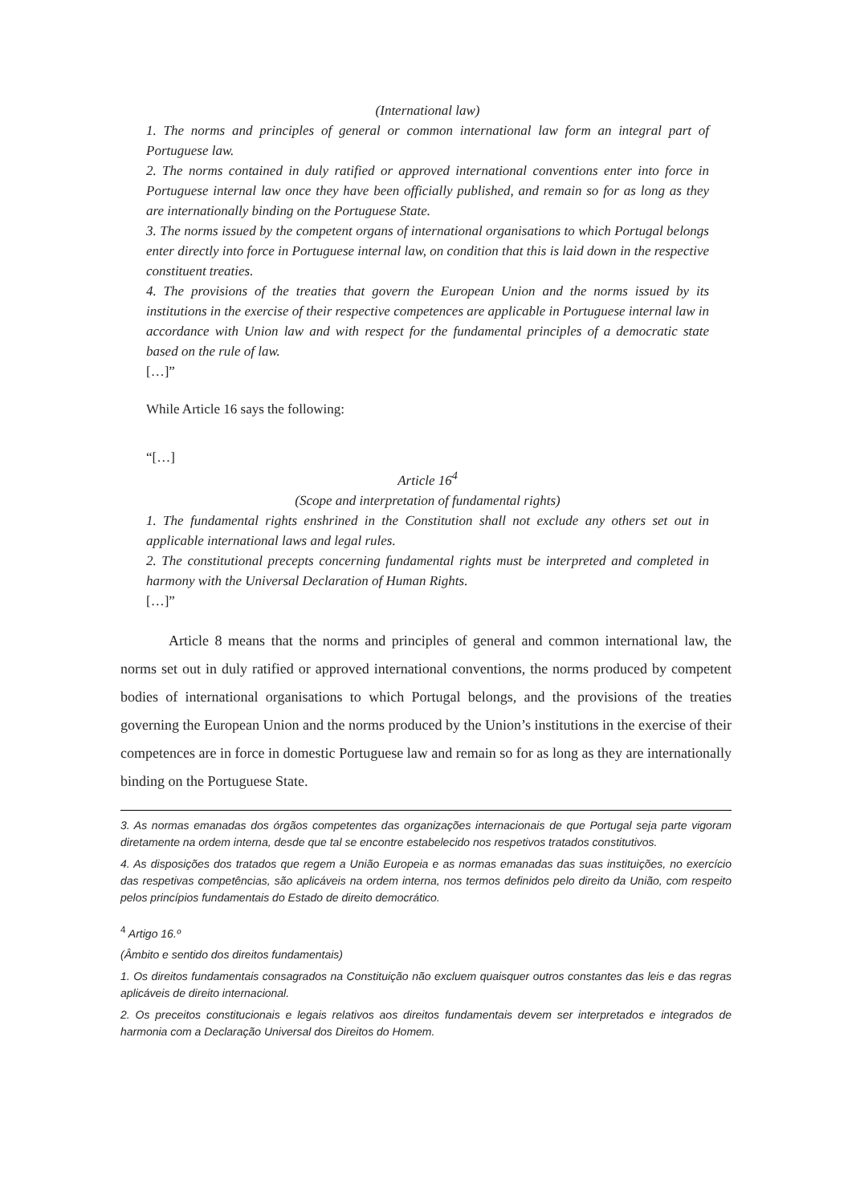(International law)
1. The norms and principles of general or common international law form an integral part of Portuguese law.
2. The norms contained in duly ratified or approved international conventions enter into force in Portuguese internal law once they have been officially published, and remain so for as long as they are internationally binding on the Portuguese State.
3. The norms issued by the competent organs of international organisations to which Portugal belongs enter directly into force in Portuguese internal law, on condition that this is laid down in the respective constituent treaties.
4. The provisions of the treaties that govern the European Union and the norms issued by its institutions in the exercise of their respective competences are applicable in Portuguese internal law in accordance with Union law and with respect for the fundamental principles of a democratic state based on the rule of law.
[…]”
While Article 16 says the following:
“[…]
Article 16<sup>4</sup>
(Scope and interpretation of fundamental rights)
1. The fundamental rights enshrined in the Constitution shall not exclude any others set out in applicable international laws and legal rules.
2. The constitutional precepts concerning fundamental rights must be interpreted and completed in harmony with the Universal Declaration of Human Rights.
[…]”
Article 8 means that the norms and principles of general and common international law, the norms set out in duly ratified or approved international conventions, the norms produced by competent bodies of international organisations to which Portugal belongs, and the provisions of the treaties governing the European Union and the norms produced by the Union’s institutions in the exercise of their competences are in force in domestic Portuguese law and remain so for as long as they are internationally binding on the Portuguese State.
3. As normas emanadas dos órgãos competentes das organizações internacionais de que Portugal seja parte vigoram diretamente na ordem interna, desde que tal se encontre estabelecido nos respetivos tratados constitutivos.
4. As disposições dos tratados que regem a União Europeia e as normas emanadas das suas instituições, no exercício das respetivas competências, são aplicáveis na ordem interna, nos termos definidos pelo direito da União, com respeito pelos princípios fundamentais do Estado de direito democrático.
<sup>4</sup> Artigo 16.º
(Âmbito e sentido dos direitos fundamentais)
1. Os direitos fundamentais consagrados na Constituição não excluem quaisquer outros constantes das leis e das regras aplicáveis de direito internacional.
2. Os preceitos constitucionais e legais relativos aos direitos fundamentais devem ser interpretados e integrados de harmonia com a Declaração Universal dos Direitos do Homem.